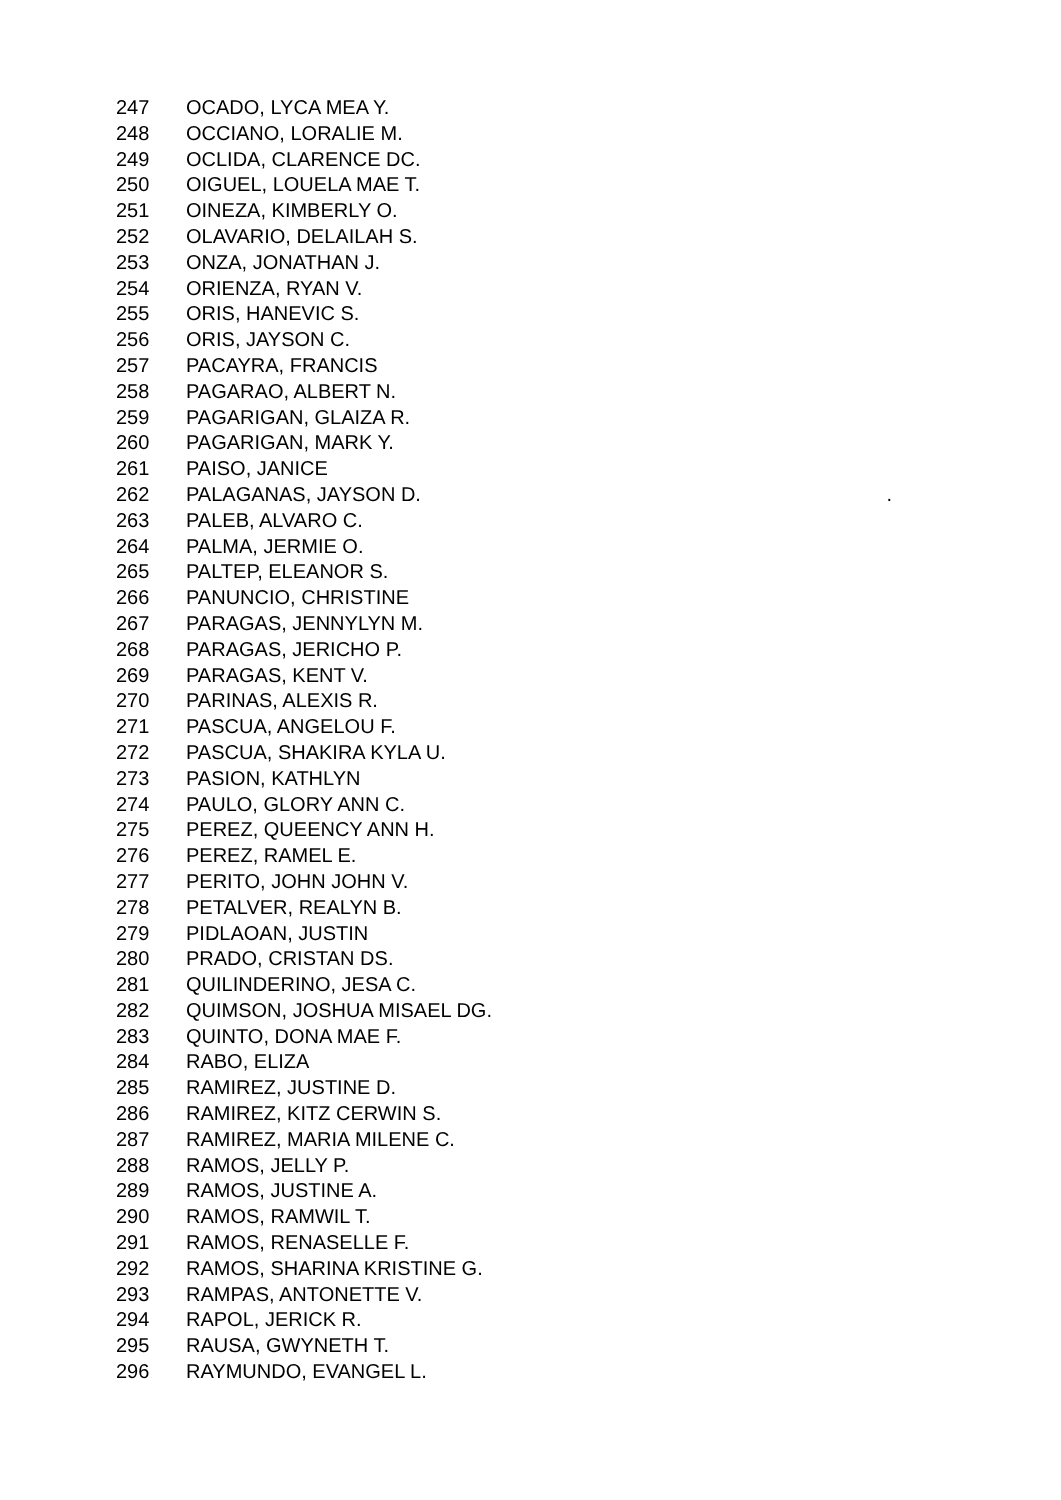| 247 | OCADO, LYCA MEA Y. | |
| 248 | OCCIANO, LORALIE M. | |
| 249 | OCLIDA, CLARENCE DC. | |
| 250 | OIGUEL, LOUELA MAE T. | |
| 251 | OINEZA, KIMBERLY O. | |
| 252 | OLAVARIO, DELAILAH S. | |
| 253 | ONZA, JONATHAN J. | |
| 254 | ORIENZA, RYAN V. | |
| 255 | ORIS, HANEVIC S. | |
| 256 | ORIS, JAYSON C. | |
| 257 | PACAYRA, FRANCIS | |
| 258 | PAGARAO, ALBERT N. | |
| 259 | PAGARIGAN, GLAIZA R. | |
| 260 | PAGARIGAN, MARK Y. | |
| 261 | PAISO, JANICE | |
| 262 | PALAGANAS, JAYSON D. | . |
| 263 | PALEB, ALVARO C. | |
| 264 | PALMA, JERMIE O. | |
| 265 | PALTEP, ELEANOR S. | |
| 266 | PANUNCIO, CHRISTINE | |
| 267 | PARAGAS, JENNYLYN M. | |
| 268 | PARAGAS, JERICHO P. | |
| 269 | PARAGAS, KENT V. | |
| 270 | PARINAS, ALEXIS R. | |
| 271 | PASCUA, ANGELOU F. | |
| 272 | PASCUA, SHAKIRA KYLA U. | |
| 273 | PASION, KATHLYN | |
| 274 | PAULO, GLORY ANN C. | |
| 275 | PEREZ, QUEENCY ANN H. | |
| 276 | PEREZ, RAMEL E. | |
| 277 | PERITO, JOHN JOHN V. | |
| 278 | PETALVER, REALYN B. | |
| 279 | PIDLAOAN, JUSTIN | |
| 280 | PRADO, CRISTAN DS. | |
| 281 | QUILINDERINO, JESA C. | |
| 282 | QUIMSON, JOSHUA MISAEL DG. | |
| 283 | QUINTO, DONA MAE F. | |
| 284 | RABO, ELIZA | |
| 285 | RAMIREZ, JUSTINE D. | |
| 286 | RAMIREZ, KITZ CERWIN S. | |
| 287 | RAMIREZ, MARIA MILENE C. | |
| 288 | RAMOS, JELLY P. | |
| 289 | RAMOS, JUSTINE A. | |
| 290 | RAMOS, RAMWIL T. | |
| 291 | RAMOS, RENASELLE F. | |
| 292 | RAMOS, SHARINA KRISTINE G. | |
| 293 | RAMPAS, ANTONETTE V. | |
| 294 | RAPOL, JERICK R. | |
| 295 | RAUSA, GWYNETH T. | |
| 296 | RAYMUNDO, EVANGEL L. | |